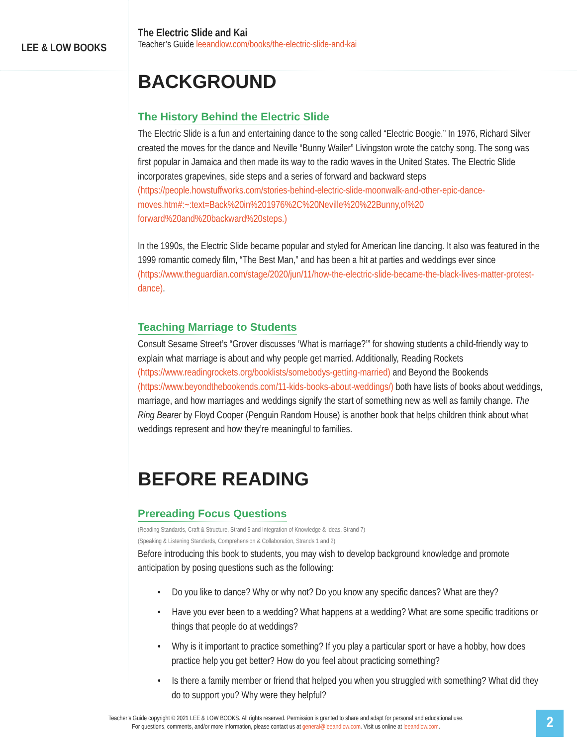LEE & LOW BOOKS
The Electric Slide and Kai
Teacher’s Guide leeandlow.com/books/the-electric-slide-and-kai
BACKGROUND
The History Behind the Electric Slide
The Electric Slide is a fun and entertaining dance to the song called “Electric Boogie.” In 1976, Richard Silver created the moves for the dance and Neville “Bunny Wailer” Livingston wrote the catchy song. The song was first popular in Jamaica and then made its way to the radio waves in the United States. The Electric Slide incorporates grapevines, side steps and a series of forward and backward steps (https://people.howstuffworks.com/stories-behind-electric-slide-moonwalk-and-other-epic-dance-moves.htm#:~:text=Back%20in%201976%2C%20Neville%20%22Bunny,of%20 forward%20and%20backward%20steps.)
In the 1990s, the Electric Slide became popular and styled for American line dancing. It also was featured in the 1999 romantic comedy film, “The Best Man,” and has been a hit at parties and weddings ever since (https://www.theguardian.com/stage/2020/jun/11/how-the-electric-slide-became-the-black-lives-matter-protest-dance).
Teaching Marriage to Students
Consult Sesame Street’s “Grover discusses ‘What is marriage?’” for showing students a child-friendly way to explain what marriage is about and why people get married. Additionally, Reading Rockets (https://www.readingrockets.org/booklists/somebodys-getting-married) and Beyond the Bookends (https://www.beyondthebookends.com/11-kids-books-about-weddings/) both have lists of books about weddings, marriage, and how marriages and weddings signify the start of something new as well as family change. The Ring Bearer by Floyd Cooper (Penguin Random House) is another book that helps children think about what weddings represent and how they’re meaningful to families.
BEFORE READING
Prereading Focus Questions
(Reading Standards, Craft & Structure, Strand 5 and Integration of Knowledge & Ideas, Strand 7)
(Speaking & Listening Standards, Comprehension & Collaboration, Strands 1 and 2)
Before introducing this book to students, you may wish to develop background knowledge and promote anticipation by posing questions such as the following:
• Do you like to dance? Why or why not? Do you know any specific dances? What are they?
• Have you ever been to a wedding? What happens at a wedding? What are some specific traditions or things that people do at weddings?
• Why is it important to practice something? If you play a particular sport or have a hobby, how does practice help you get better? How do you feel about practicing something?
• Is there a family member or friend that helped you when you struggled with something? What did they do to support you? Why were they helpful?
Teacher’s Guide copyright © 2021 LEE & LOW BOOKS. All rights reserved. Permission is granted to share and adapt for personal and educational use.
For questions, comments, and/or more information, please contact us at general@leeandlow.com. Visit us online at leeandlow.com.
2